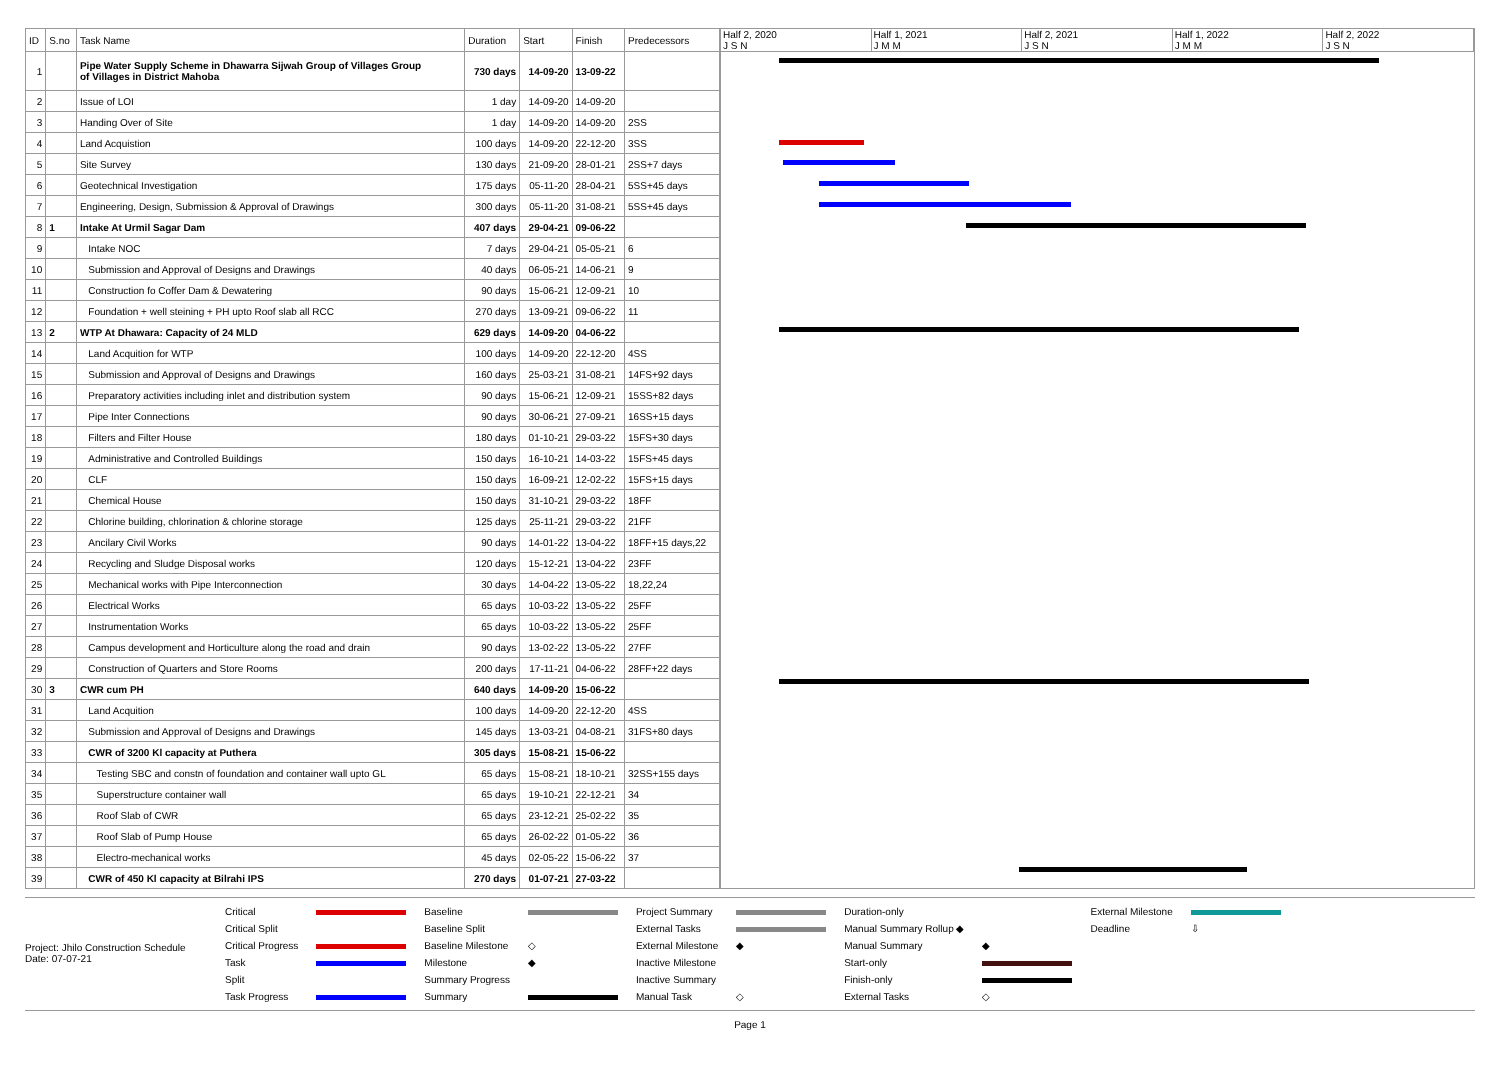| ID | S.no | Task Name | Duration | Start | Finish | Predecessors |
| --- | --- | --- | --- | --- | --- | --- |
| 1 | | Pipe Water Supply Scheme in Dhawarra Sijwah Group of Villages Group of Villages in District Mahoba | 730 days | 14-09-20 | 13-09-22 | |
| 2 | | Issue of LOI | 1 day | 14-09-20 | 14-09-20 | |
| 3 | | Handing Over of Site | 1 day | 14-09-20 | 14-09-20 | 2SS |
| 4 | | Land Acquistion | 100 days | 14-09-20 | 22-12-20 | 3SS |
| 5 | | Site Survey | 130 days | 21-09-20 | 28-01-21 | 2SS+7 days |
| 6 | | Geotechnical Investigation | 175 days | 05-11-20 | 28-04-21 | 5SS+45 days |
| 7 | | Engineering, Design, Submission & Approval of Drawings | 300 days | 05-11-20 | 31-08-21 | 5SS+45 days |
| 8 | 1 | Intake At Urmil Sagar Dam | 407 days | 29-04-21 | 09-06-22 | |
| 9 | | Intake NOC | 7 days | 29-04-21 | 05-05-21 | 6 |
| 10 | | Submission and Approval of Designs and Drawings | 40 days | 06-05-21 | 14-06-21 | 9 |
| 11 | | Construction fo Coffer Dam & Dewatering | 90 days | 15-06-21 | 12-09-21 | 10 |
| 12 | | Foundation + well steining + PH upto Roof slab all RCC | 270 days | 13-09-21 | 09-06-22 | 11 |
| 13 | 2 | WTP At Dhawara: Capacity of 24 MLD | 629 days | 14-09-20 | 04-06-22 | |
| 14 | | Land Acquition for WTP | 100 days | 14-09-20 | 22-12-20 | 4SS |
| 15 | | Submission and Approval of Designs and Drawings | 160 days | 25-03-21 | 31-08-21 | 14FS+92 days |
| 16 | | Preparatory activities including inlet and distribution system | 90 days | 15-06-21 | 12-09-21 | 15SS+82 days |
| 17 | | Pipe Inter Connections | 90 days | 30-06-21 | 27-09-21 | 16SS+15 days |
| 18 | | Filters and Filter House | 180 days | 01-10-21 | 29-03-22 | 15FS+30 days |
| 19 | | Administrative and Controlled Buildings | 150 days | 16-10-21 | 14-03-22 | 15FS+45 days |
| 20 | | CLF | 150 days | 16-09-21 | 12-02-22 | 15FS+15 days |
| 21 | | Chemical House | 150 days | 31-10-21 | 29-03-22 | 18FF |
| 22 | | Chlorine building, chlorination & chlorine storage | 125 days | 25-11-21 | 29-03-22 | 21FF |
| 23 | | Ancilary Civil Works | 90 days | 14-01-22 | 13-04-22 | 18FF+15 days,22 |
| 24 | | Recycling and Sludge Disposal works | 120 days | 15-12-21 | 13-04-22 | 23FF |
| 25 | | Mechanical works with Pipe Interconnection | 30 days | 14-04-22 | 13-05-22 | 18,22,24 |
| 26 | | Electrical Works | 65 days | 10-03-22 | 13-05-22 | 25FF |
| 27 | | Instrumentation Works | 65 days | 10-03-22 | 13-05-22 | 25FF |
| 28 | | Campus development and Horticulture along the road and drain | 90 days | 13-02-22 | 13-05-22 | 27FF |
| 29 | | Construction of Quarters and Store Rooms | 200 days | 17-11-21 | 04-06-22 | 28FF+22 days |
| 30 | 3 | CWR cum PH | 640 days | 14-09-20 | 15-06-22 | |
| 31 | | Land Acquition | 100 days | 14-09-20 | 22-12-20 | 4SS |
| 32 | | Submission and Approval of Designs and Drawings | 145 days | 13-03-21 | 04-08-21 | 31FS+80 days |
| 33 | | CWR of 3200 Kl capacity at Puthera | 305 days | 15-08-21 | 15-06-22 | |
| 34 | | Testing SBC and constn of foundation and container wall upto GL | 65 days | 15-08-21 | 18-10-21 | 32SS+155 days |
| 35 | | Superstructure container wall | 65 days | 19-10-21 | 22-12-21 | 34 |
| 36 | | Roof Slab of CWR | 65 days | 23-12-21 | 25-02-22 | 35 |
| 37 | | Roof Slab of Pump House | 65 days | 26-02-22 | 01-05-22 | 36 |
| 38 | | Electro-mechanical works | 45 days | 02-05-22 | 15-06-22 | 37 |
| 39 | | CWR of 450 Kl capacity at Bilrahi IPS | 270 days | 01-07-21 | 27-03-22 | |
Half 2, 2020
J S N
Half 1, 2021
J M M
Half 2, 2021
J S N
Half 1, 2022
J M M
Half 2, 2022
J S N
Project: Jhilo Construction Schedule
Date: 07-07-21
| Critical | | Baseline | | Project Summary | | Duration-only | | External Milestone | |
| Critical Split | | Baseline Split | | External Tasks | | Manual Summary Rollup ◆ | | Deadline | ⇩ |
| Critical Progress | | Baseline Milestone | ◇ | External Milestone | ◆ | Manual Summary | ◆ | | |
| Task | | Milestone | ◆ | Inactive Milestone | | Start-only | | | |
| Split | | Summary Progress | | Inactive Summary | | Finish-only | | | |
| Task Progress | | Summary | | Manual Task | ◇ | External Tasks | ◇ | | |
Page 1